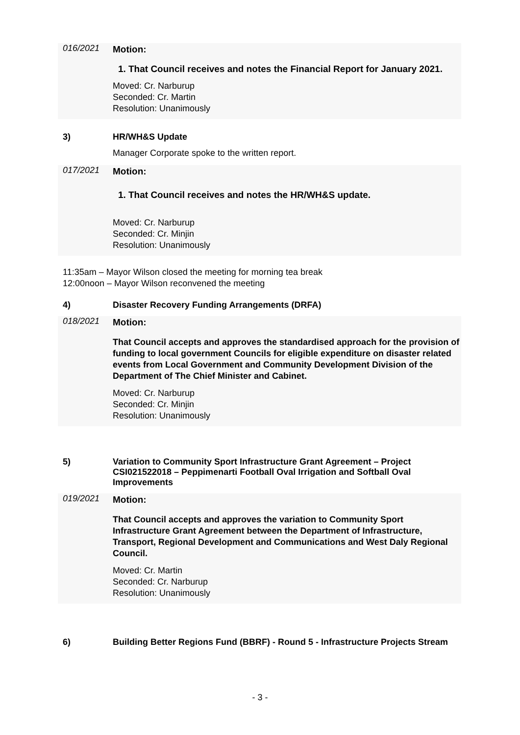016/2021 Motion:
1. That Council receives and notes the Financial Report for January 2021.
Moved: Cr. Narburup
Seconded: Cr. Martin
Resolution: Unanimously
3) HR/WH&S Update
Manager Corporate spoke to the written report.
017/2021 Motion:
1. That Council receives and notes the HR/WH&S update.
Moved: Cr. Narburup
Seconded: Cr. Minjin
Resolution: Unanimously
11:35am – Mayor Wilson closed the meeting for morning tea break
12:00noon – Mayor Wilson reconvened the meeting
4) Disaster Recovery Funding Arrangements (DRFA)
018/2021 Motion:
That Council accepts and approves the standardised approach for the provision of funding to local government Councils for eligible expenditure on disaster related events from Local Government and Community Development Division of the Department of The Chief Minister and Cabinet.
Moved: Cr. Narburup
Seconded: Cr. Minjin
Resolution: Unanimously
5) Variation to Community Sport Infrastructure Grant Agreement – Project CSI021522018 – Peppimenarti Football Oval Irrigation and Softball Oval Improvements
019/2021 Motion:
That Council accepts and approves the variation to Community Sport Infrastructure Grant Agreement between the Department of Infrastructure, Transport, Regional Development and Communications and West Daly Regional Council.
Moved: Cr. Martin
Seconded: Cr. Narburup
Resolution: Unanimously
6) Building Better Regions Fund (BBRF) - Round 5 - Infrastructure Projects Stream
- 3 -